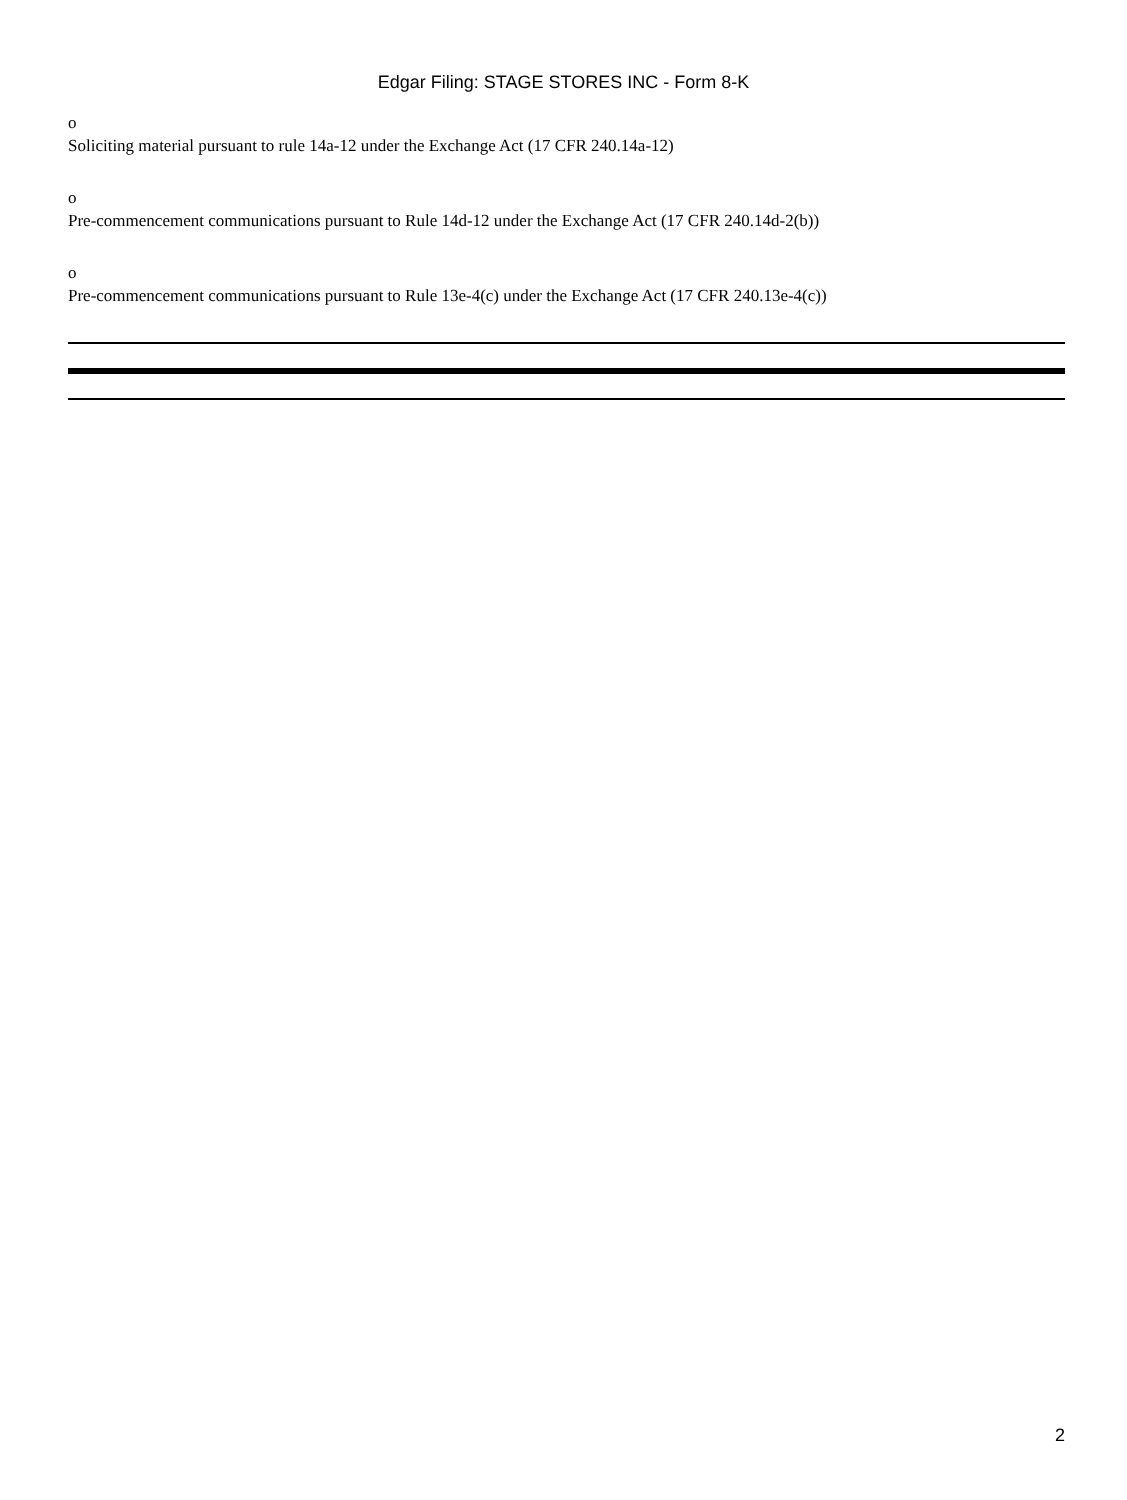Edgar Filing: STAGE STORES INC - Form 8-K
o
Soliciting material pursuant to rule 14a-12 under the Exchange Act (17 CFR 240.14a-12)
o
Pre-commencement communications pursuant to Rule 14d-12 under the Exchange Act (17 CFR 240.14d-2(b))
o
Pre-commencement communications pursuant to Rule 13e-4(c) under the Exchange Act (17 CFR 240.13e-4(c))
2